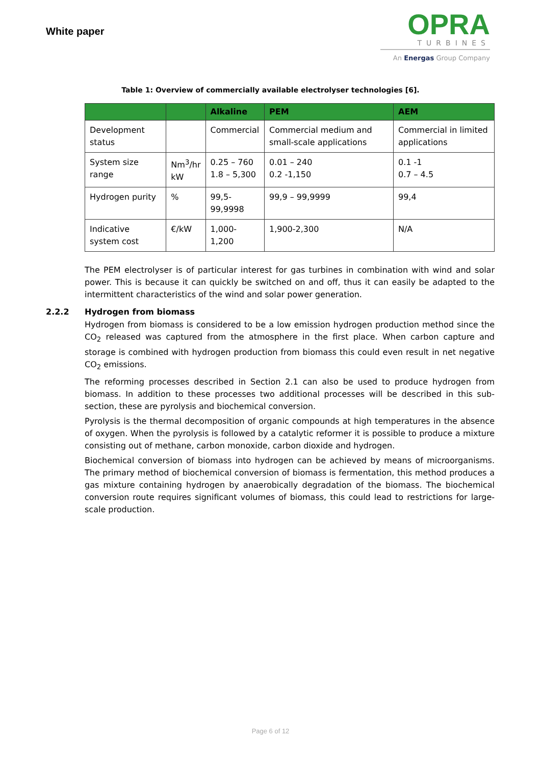White paper
OPRA
TURBINES
An Energas Group Company
Table 1: Overview of commercially available electrolyser technologies [6].
| | | Alkaline | PEM | AEM |
| --- | --- | --- | --- | --- |
| Development status | | Commercial | Commercial medium and small-scale applications | Commercial in limited applications |
| System size range | Nm<sup>3</sup>/hr kW | 0.25 – 760 1.8 – 5,300 | 0.01 – 240 0.2 -1,150 | 0.1 -1 0.7 – 4.5 |
| Hydrogen purity | % | 99,5- 99,9998 | 99,9 – 99,9999 | 99,4 |
| Indicative system cost | €/kW | 1,000-1,200 | 1,900-2,300 | N/A |
The PEM electrolyser is of particular interest for gas turbines in combination with wind and solar power. This is because it can quickly be switched on and off, thus it can easily be adapted to the intermittent characteristics of the wind and solar power generation.
2.2.2 Hydrogen from biomass
Hydrogen from biomass is considered to be a low emission hydrogen production method since the CO<sub>2</sub> released was captured from the atmosphere in the first place. When carbon capture and storage is combined with hydrogen production from biomass this could even result in net negative CO<sub>2</sub> emissions.
The reforming processes described in Section 2.1 can also be used to produce hydrogen from biomass. In addition to these processes two additional processes will be described in this sub-section, these are pyrolysis and biochemical conversion.
Pyrolysis is the thermal decomposition of organic compounds at high temperatures in the absence of oxygen. When the pyrolysis is followed by a catalytic reformer it is possible to produce a mixture consisting out of methane, carbon monoxide, carbon dioxide and hydrogen.
Biochemical conversion of biomass into hydrogen can be achieved by means of microorganisms. The primary method of biochemical conversion of biomass is fermentation, this method produces a gas mixture containing hydrogen by anaerobically degradation of the biomass. The biochemical conversion route requires significant volumes of biomass, this could lead to restrictions for large-scale production.
Page 6 of 12